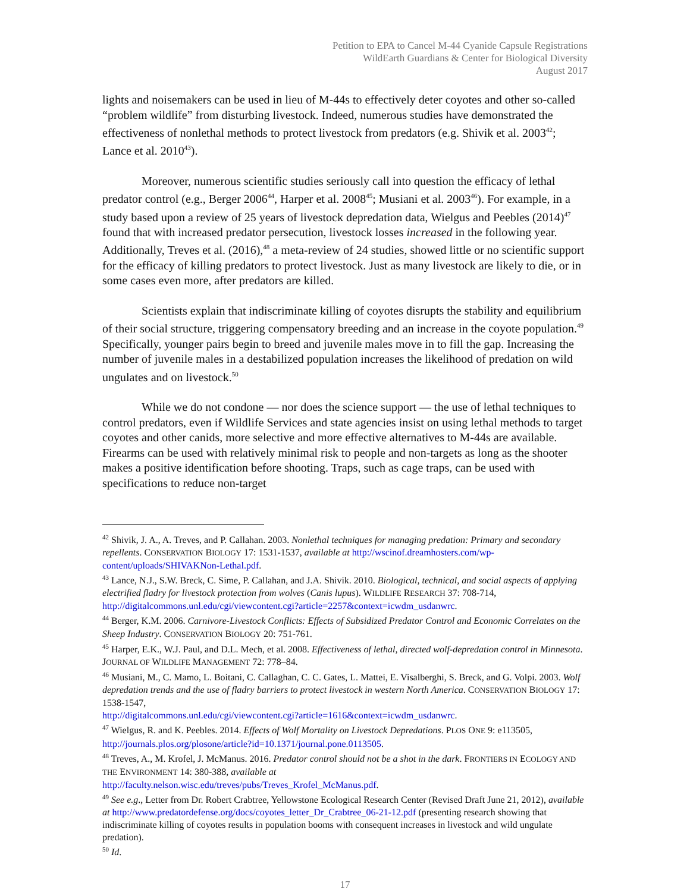Petition to EPA to Cancel M-44 Cyanide Capsule Registrations
WildEarth Guardians & Center for Biological Diversity
August 2017
lights and noisemakers can be used in lieu of M-44s to effectively deter coyotes and other so-called “problem wildlife” from disturbing livestock. Indeed, numerous studies have demonstrated the effectiveness of nonlethal methods to protect livestock from predators (e.g. Shivik et al. 2003<sup>42</sup>; Lance et al. 2010<sup>43</sup>).
Moreover, numerous scientific studies seriously call into question the efficacy of lethal predator control (e.g., Berger 2006<sup>44</sup>, Harper et al. 2008<sup>45</sup>; Musiani et al. 2003<sup>46</sup>). For example, in a study based upon a review of 25 years of livestock depredation data, Wielgus and Peebles (2014)<sup>47</sup> found that with increased predator persecution, livestock losses increased in the following year. Additionally, Treves et al. (2016),<sup>48</sup> a meta-review of 24 studies, showed little or no scientific support for the efficacy of killing predators to protect livestock. Just as many livestock are likely to die, or in some cases even more, after predators are killed.
Scientists explain that indiscriminate killing of coyotes disrupts the stability and equilibrium of their social structure, triggering compensatory breeding and an increase in the coyote population.<sup>49</sup> Specifically, younger pairs begin to breed and juvenile males move in to fill the gap. Increasing the number of juvenile males in a destabilized population increases the likelihood of predation on wild ungulates and on livestock.<sup>50</sup>
While we do not condone — nor does the science support — the use of lethal techniques to control predators, even if Wildlife Services and state agencies insist on using lethal methods to target coyotes and other canids, more selective and more effective alternatives to M-44s are available. Firearms can be used with relatively minimal risk to people and non-targets as long as the shooter makes a positive identification before shooting. Traps, such as cage traps, can be used with specifications to reduce non-target
<sup>42</sup> Shivik, J. A., A. Treves, and P. Callahan. 2003. Nonlethal techniques for managing predation: Primary and secondary repellents. CONSERVATION BIOLOGY 17: 1531-1537, available at http://wscinof.dreamhosters.com/wp-content/uploads/SHIVAKNon-Lethal.pdf.
<sup>43</sup> Lance, N.J., S.W. Breck, C. Sime, P. Callahan, and J.A. Shivik. 2010. Biological, technical, and social aspects of applying electrified fladry for livestock protection from wolves (Canis lupus). WILDLIFE RESEARCH 37: 708-714, http://digitalcommons.unl.edu/cgi/viewcontent.cgi?article=2257&context=icwdm_usdanwrc.
<sup>44</sup> Berger, K.M. 2006. Carnivore-Livestock Conflicts: Effects of Subsidized Predator Control and Economic Correlates on the Sheep Industry. CONSERVATION BIOLOGY 20: 751-761.
<sup>45</sup> Harper, E.K., W.J. Paul, and D.L. Mech, et al. 2008. Effectiveness of lethal, directed wolf-depredation control in Minnesota. JOURNAL OF WILDLIFE MANAGEMENT 72: 778–84.
<sup>46</sup> Musiani, M., C. Mamo, L. Boitani, C. Callaghan, C. C. Gates, L. Mattei, E. Visalberghi, S. Breck, and G. Volpi. 2003. Wolf depredation trends and the use of fladry barriers to protect livestock in western North America. CONSERVATION BIOLOGY 17: 1538-1547,
http://digitalcommons.unl.edu/cgi/viewcontent.cgi?article=1616&context=icwdm_usdanwrc.
<sup>47</sup> Wielgus, R. and K. Peebles. 2014. Effects of Wolf Mortality on Livestock Depredations. PLOS ONE 9: e113505, http://journals.plos.org/plosone/article?id=10.1371/journal.pone.0113505.
<sup>48</sup> Treves, A., M. Krofel, J. McManus. 2016. Predator control should not be a shot in the dark. FRONTIERS IN ECOLOGY AND THE ENVIRONMENT 14: 380-388, available at
http://faculty.nelson.wisc.edu/treves/pubs/Treves_Krofel_McManus.pdf.
<sup>49</sup> See e.g., Letter from Dr. Robert Crabtree, Yellowstone Ecological Research Center (Revised Draft June 21, 2012), available at http://www.predatordefense.org/docs/coyotes_letter_Dr_Crabtree_06-21-12.pdf (presenting research showing that indiscriminate killing of coyotes results in population booms with consequent increases in livestock and wild ungulate predation).
<sup>50</sup> Id.
17